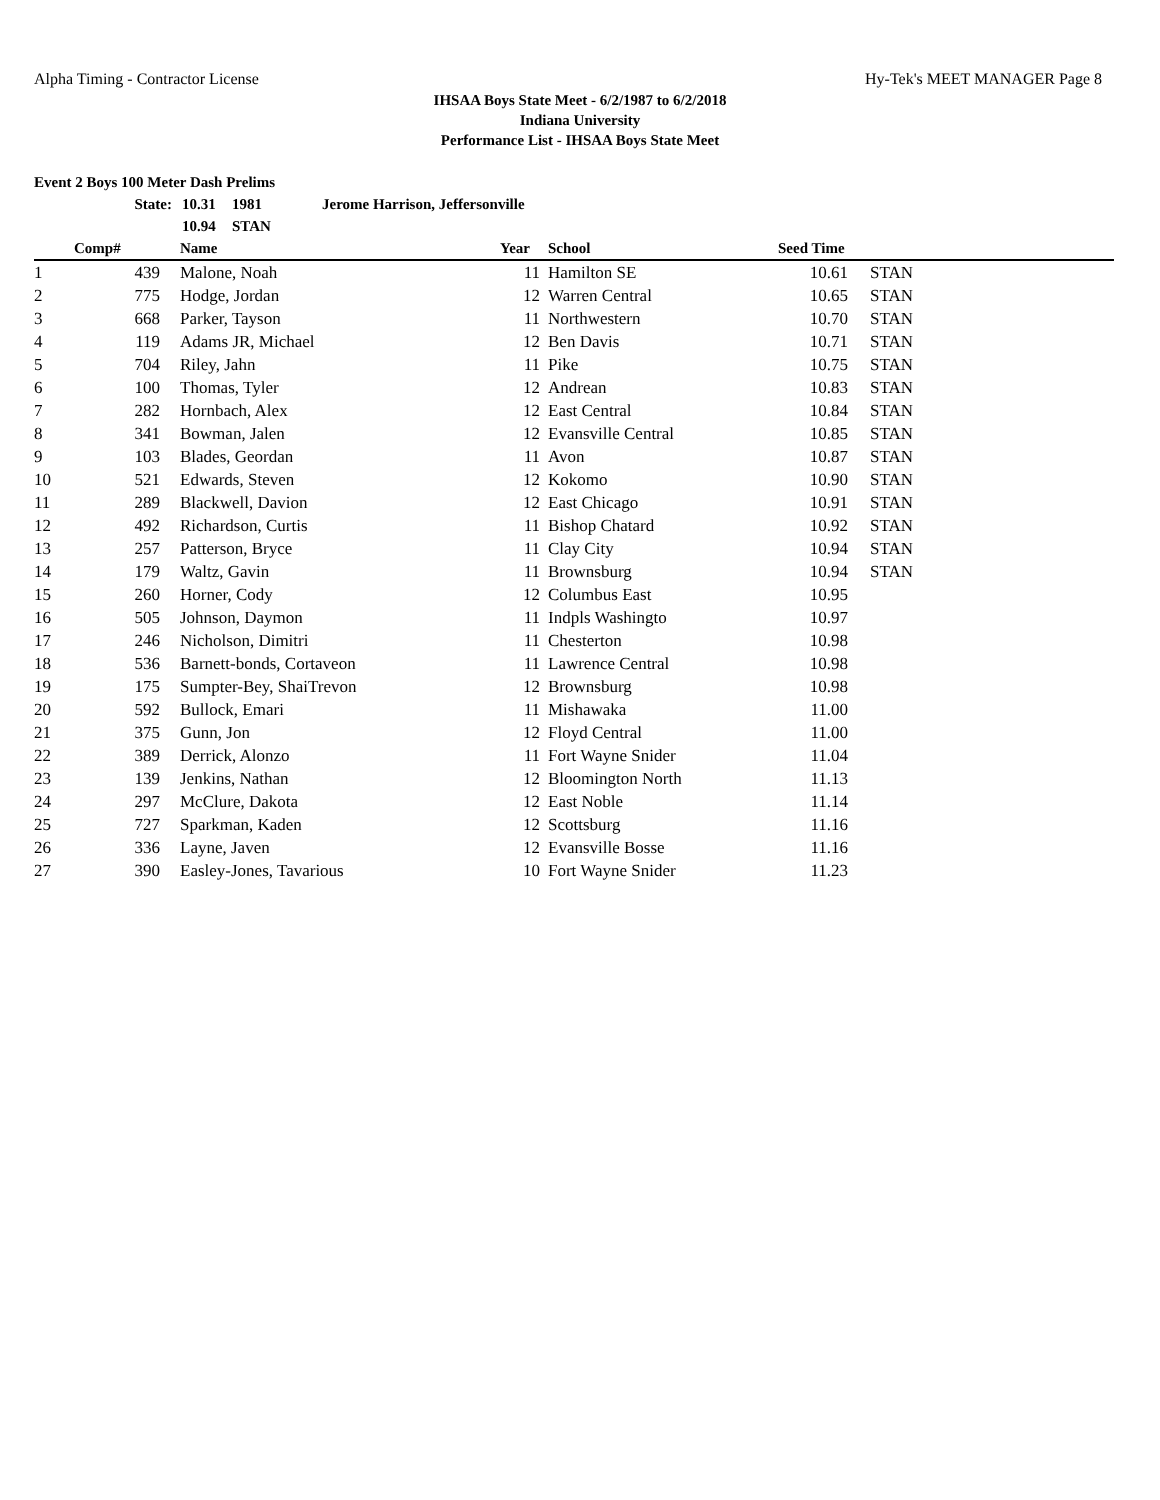Alpha Timing - Contractor License Hy-Tek's MEET MANAGER Page 8
IHSAA Boys State Meet - 6/2/1987 to 6/2/2018
Indiana University
Performance List - IHSAA Boys State Meet
Event 2 Boys 100 Meter Dash Prelims
| State: | 10.31 | 1981 | Jerome Harrison, Jeffersonville |
| | 10.94 | STAN | |
| | Comp# | | Name | Year | | School | Seed Time | | |
| --- | --- | --- | --- | --- | --- | --- | --- | --- | --- |
| 1 | 439 | | Malone, Noah | 11 | | Hamilton SE | 10.61 | | STAN |
| 2 | 775 | | Hodge, Jordan | 12 | | Warren Central | 10.65 | | STAN |
| 3 | 668 | | Parker, Tayson | 11 | | Northwestern | 10.70 | | STAN |
| 4 | 119 | | Adams JR, Michael | 12 | | Ben Davis | 10.71 | | STAN |
| 5 | 704 | | Riley, Jahn | 11 | | Pike | 10.75 | | STAN |
| 6 | 100 | | Thomas, Tyler | 12 | | Andrean | 10.83 | | STAN |
| 7 | 282 | | Hornbach, Alex | 12 | | East Central | 10.84 | | STAN |
| 8 | 341 | | Bowman, Jalen | 12 | | Evansville Central | 10.85 | | STAN |
| 9 | 103 | | Blades, Geordan | 11 | | Avon | 10.87 | | STAN |
| 10 | 521 | | Edwards, Steven | 12 | | Kokomo | 10.90 | | STAN |
| 11 | 289 | | Blackwell, Davion | 12 | | East Chicago | 10.91 | | STAN |
| 12 | 492 | | Richardson, Curtis | 11 | | Bishop Chatard | 10.92 | | STAN |
| 13 | 257 | | Patterson, Bryce | 11 | | Clay City | 10.94 | | STAN |
| 14 | 179 | | Waltz, Gavin | 11 | | Brownsburg | 10.94 | | STAN |
| 15 | 260 | | Horner, Cody | 12 | | Columbus East | 10.95 | | |
| 16 | 505 | | Johnson, Daymon | 11 | | Indpls Washingto | 10.97 | | |
| 17 | 246 | | Nicholson, Dimitri | 11 | | Chesterton | 10.98 | | |
| 18 | 536 | | Barnett-bonds, Cortaveon | 11 | | Lawrence Central | 10.98 | | |
| 19 | 175 | | Sumpter-Bey, ShaiTrevon | 12 | | Brownsburg | 10.98 | | |
| 20 | 592 | | Bullock, Emari | 11 | | Mishawaka | 11.00 | | |
| 21 | 375 | | Gunn, Jon | 12 | | Floyd Central | 11.00 | | |
| 22 | 389 | | Derrick, Alonzo | 11 | | Fort Wayne Snider | 11.04 | | |
| 23 | 139 | | Jenkins, Nathan | 12 | | Bloomington North | 11.13 | | |
| 24 | 297 | | McClure, Dakota | 12 | | East Noble | 11.14 | | |
| 25 | 727 | | Sparkman, Kaden | 12 | | Scottsburg | 11.16 | | |
| 26 | 336 | | Layne, Javen | 12 | | Evansville Bosse | 11.16 | | |
| 27 | 390 | | Easley-Jones, Tavarious | 10 | | Fort Wayne Snider | 11.23 | | |